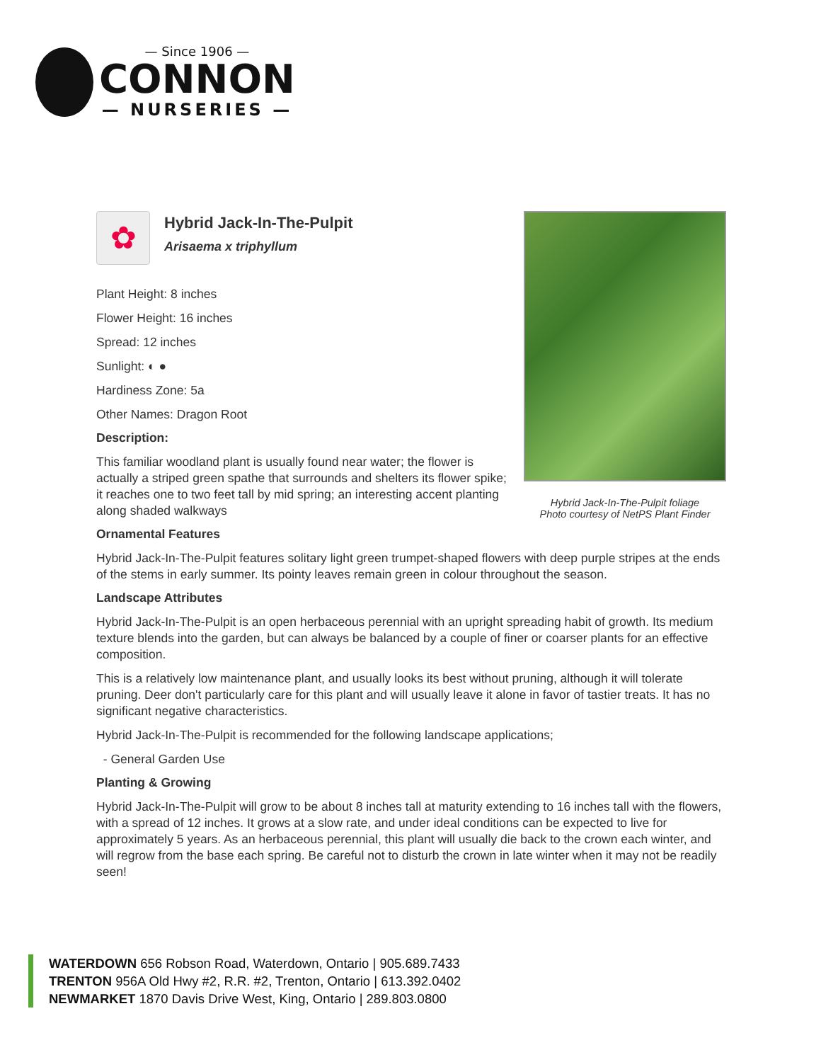— Since 1906 —
CONNON
— NURSERIES —
Hybrid Jack-In-The-Pulpit foliage
Photo courtesy of NetPS Plant Finder
✿
Hybrid Jack-In-The-Pulpit
Arisaema x triphyllum
Plant Height: 8 inches
Flower Height: 16 inches
Spread: 12 inches
Sunlight: ◐ ●
Hardiness Zone: 5a
Other Names: Dragon Root
Description:
This familiar woodland plant is usually found near water; the flower is actually a striped green spathe that surrounds and shelters its flower spike; it reaches one to two feet tall by mid spring; an interesting accent planting along shaded walkways
Ornamental Features
Hybrid Jack-In-The-Pulpit features solitary light green trumpet-shaped flowers with deep purple stripes at the ends of the stems in early summer. Its pointy leaves remain green in colour throughout the season.
Landscape Attributes
Hybrid Jack-In-The-Pulpit is an open herbaceous perennial with an upright spreading habit of growth. Its medium texture blends into the garden, but can always be balanced by a couple of finer or coarser plants for an effective composition.
This is a relatively low maintenance plant, and usually looks its best without pruning, although it will tolerate pruning. Deer don't particularly care for this plant and will usually leave it alone in favor of tastier treats. It has no significant negative characteristics.
Hybrid Jack-In-The-Pulpit is recommended for the following landscape applications;
- General Garden Use
Planting & Growing
Hybrid Jack-In-The-Pulpit will grow to be about 8 inches tall at maturity extending to 16 inches tall with the flowers, with a spread of 12 inches. It grows at a slow rate, and under ideal conditions can be expected to live for approximately 5 years. As an herbaceous perennial, this plant will usually die back to the crown each winter, and will regrow from the base each spring. Be careful not to disturb the crown in late winter when it may not be readily seen!
WATERDOWN 656 Robson Road, Waterdown, Ontario | 905.689.7433
TRENTON 956A Old Hwy #2, R.R. #2, Trenton, Ontario | 613.392.0402
NEWMARKET 1870 Davis Drive West, King, Ontario | 289.803.0800